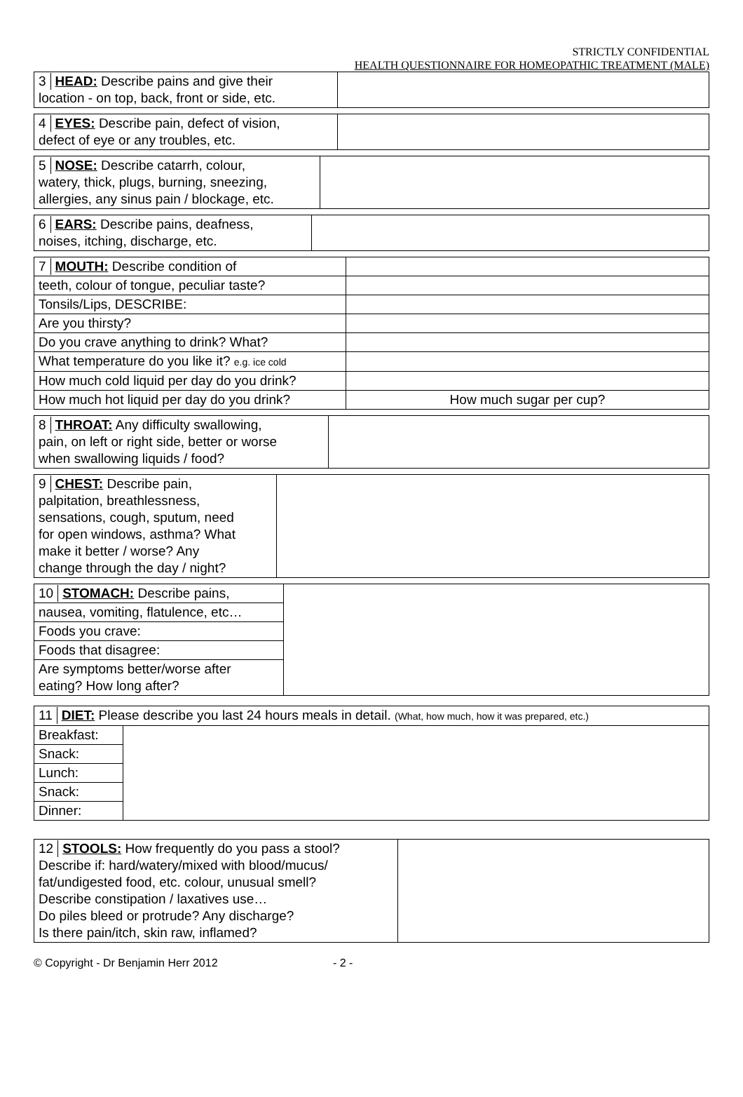STRICTLY CONFIDENTIAL
HEALTH QUESTIONNAIRE FOR HOMEOPATHIC TREATMENT (MALE)
| 3 HEAD: Describe pains and give their location - on top, back, front or side, etc. | |
| 4 EYES: Describe pain, defect of vision, defect of eye or any troubles, etc. | |
| 5 NOSE: Describe catarrh, colour, watery, thick, plugs, burning, sneezing, allergies, any sinus pain / blockage, etc. | |
| 6 EARS: Describe pains, deafness, noises, itching, discharge, etc. | |
| 7 MOUTH: Describe condition of | |
| teeth, colour of tongue, peculiar taste? | |
| Tonsils/Lips, DESCRIBE: | |
| Are you thirsty? | |
| Do you crave anything to drink? What? | |
| What temperature do you like it? e.g. ice cold | |
| How much cold liquid per day do you drink? | |
| How much hot liquid per day do you drink? | How much sugar per cup? |
| 8 THROAT: Any difficulty swallowing, pain, on left or right side, better or worse when swallowing liquids / food? | |
| 9 CHEST: Describe pain, palpitation, breathlessness, sensations, cough, sputum, need for open windows, asthma? What make it better / worse? Any change through the day / night? | |
| 10 STOMACH: Describe pains, | |
| nausea, vomiting, flatulence, etc… | |
| Foods you crave: | |
| Foods that disagree: | |
| Are symptoms better/worse after eating? How long after? | |
| 11 DIET: Please describe you last 24 hours meals in detail. (What, how much, how it was prepared, etc.) | |
| Breakfast: | |
| Snack: | |
| Lunch: | |
| Snack: | |
| Dinner: | |
| 12 STOOLS: How frequently do you pass a stool? Describe if: hard/watery/mixed with blood/mucus/ fat/undigested food, etc. colour, unusual smell? Describe constipation / laxatives use… Do piles bleed or protrude? Any discharge? Is there pain/itch, skin raw, inflamed? | |
© Copyright - Dr Benjamin Herr 2012 - 2 -